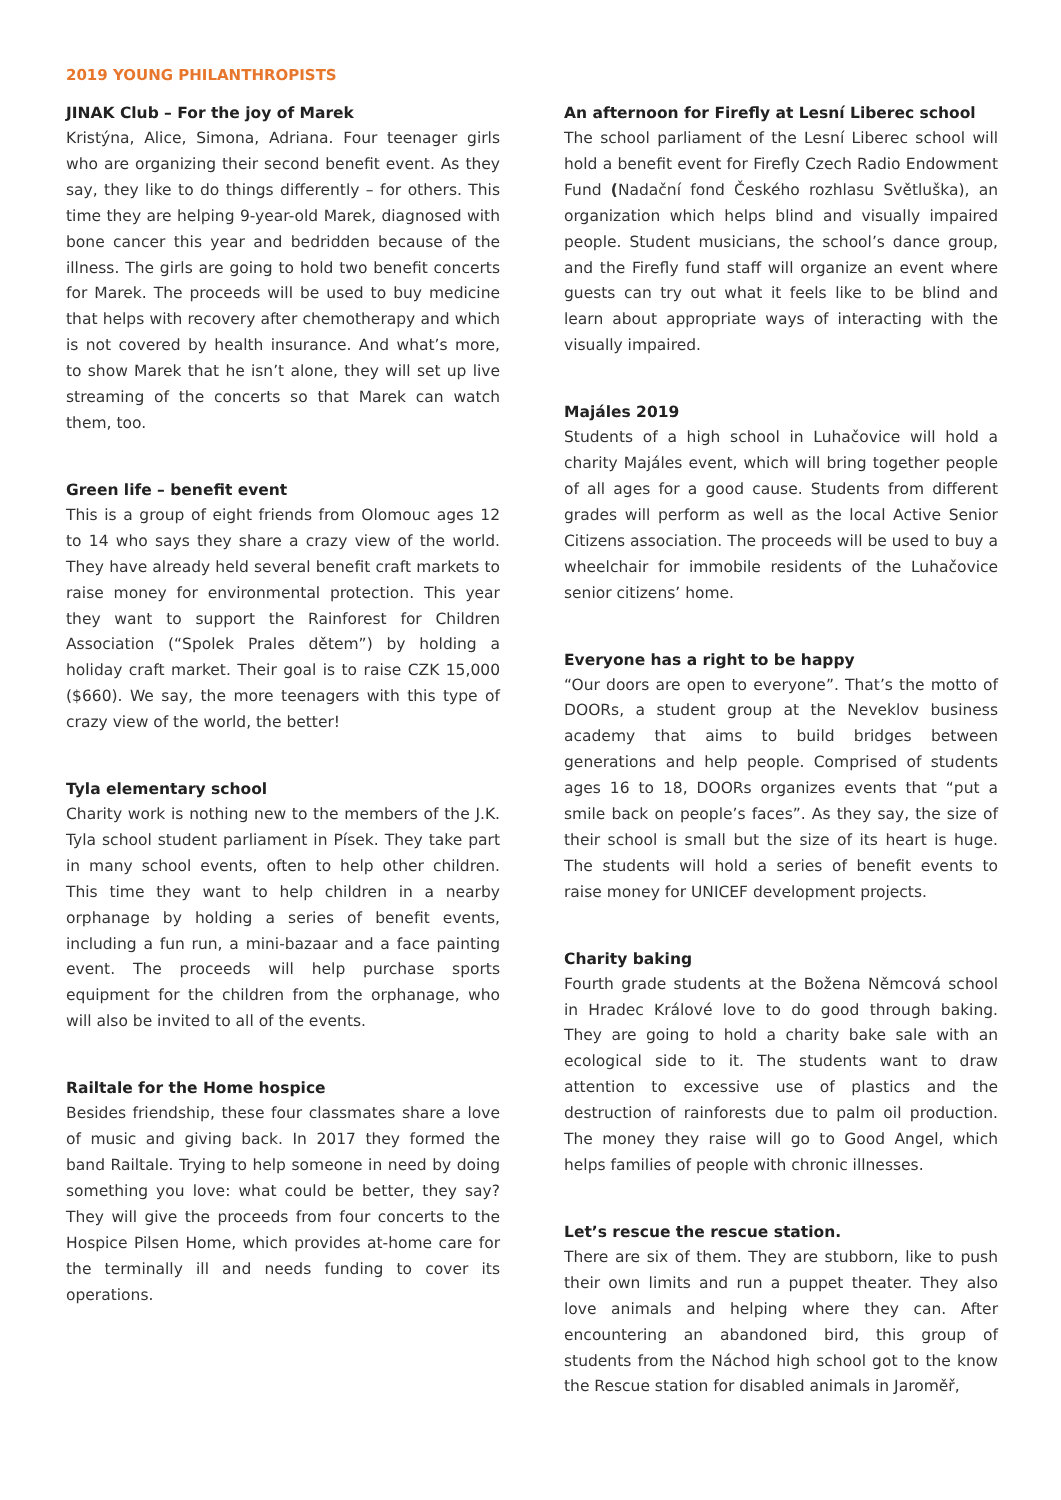2019 YOUNG PHILANTHROPISTS
JINAK Club – For the joy of Marek
Kristýna, Alice, Simona, Adriana. Four teenager girls who are organizing their second benefit event. As they say, they like to do things differently – for others. This time they are helping 9-year-old Marek, diagnosed with bone cancer this year and bedridden because of the illness. The girls are going to hold two benefit concerts for Marek. The proceeds will be used to buy medicine that helps with recovery after chemotherapy and which is not covered by health insurance. And what’s more, to show Marek that he isn’t alone, they will set up live streaming of the concerts so that Marek can watch them, too.
Green life – benefit event
This is a group of eight friends from Olomouc ages 12 to 14 who says they share a crazy view of the world. They have already held several benefit craft markets to raise money for environmental protection. This year they want to support the Rainforest for Children Association (“Spolek Prales dětem”) by holding a holiday craft market. Their goal is to raise CZK 15,000 ($660). We say, the more teenagers with this type of crazy view of the world, the better!
Tyla elementary school
Charity work is nothing new to the members of the J.K. Tyla school student parliament in Písek. They take part in many school events, often to help other children. This time they want to help children in a nearby orphanage by holding a series of benefit events, including a fun run, a mini-bazaar and a face painting event. The proceeds will help purchase sports equipment for the children from the orphanage, who will also be invited to all of the events.
Railtale for the Home hospice
Besides friendship, these four classmates share a love of music and giving back. In 2017 they formed the band Railtale. Trying to help someone in need by doing something you love: what could be better, they say? They will give the proceeds from four concerts to the Hospice Pilsen Home, which provides at-home care for the terminally ill and needs funding to cover its operations.
An afternoon for Firefly at Lesní Liberec school
The school parliament of the Lesní Liberec school will hold a benefit event for Firefly Czech Radio Endowment Fund (Nadační fond Českého rozhlasu Světluška), an organization which helps blind and visually impaired people. Student musicians, the school’s dance group, and the Firefly fund staff will organize an event where guests can try out what it feels like to be blind and learn about appropriate ways of interacting with the visually impaired.
Majáles 2019
Students of a high school in Luhačovice will hold a charity Majáles event, which will bring together people of all ages for a good cause. Students from different grades will perform as well as the local Active Senior Citizens association. The proceeds will be used to buy a wheelchair for immobile residents of the Luhačovice senior citizens’ home.
Everyone has a right to be happy
“Our doors are open to everyone”. That’s the motto of DOORs, a student group at the Neveklov business academy that aims to build bridges between generations and help people. Comprised of students ages 16 to 18, DOORs organizes events that “put a smile back on people’s faces”. As they say, the size of their school is small but the size of its heart is huge. The students will hold a series of benefit events to raise money for UNICEF development projects.
Charity baking
Fourth grade students at the Božena Němcová school in Hradec Králové love to do good through baking. They are going to hold a charity bake sale with an ecological side to it. The students want to draw attention to excessive use of plastics and the destruction of rainforests due to palm oil production. The money they raise will go to Good Angel, which helps families of people with chronic illnesses.
Let’s rescue the rescue station.
There are six of them. They are stubborn, like to push their own limits and run a puppet theater. They also love animals and helping where they can. After encountering an abandoned bird, this group of students from the Náchod high school got to the know the Rescue station for disabled animals in Jaroměř,